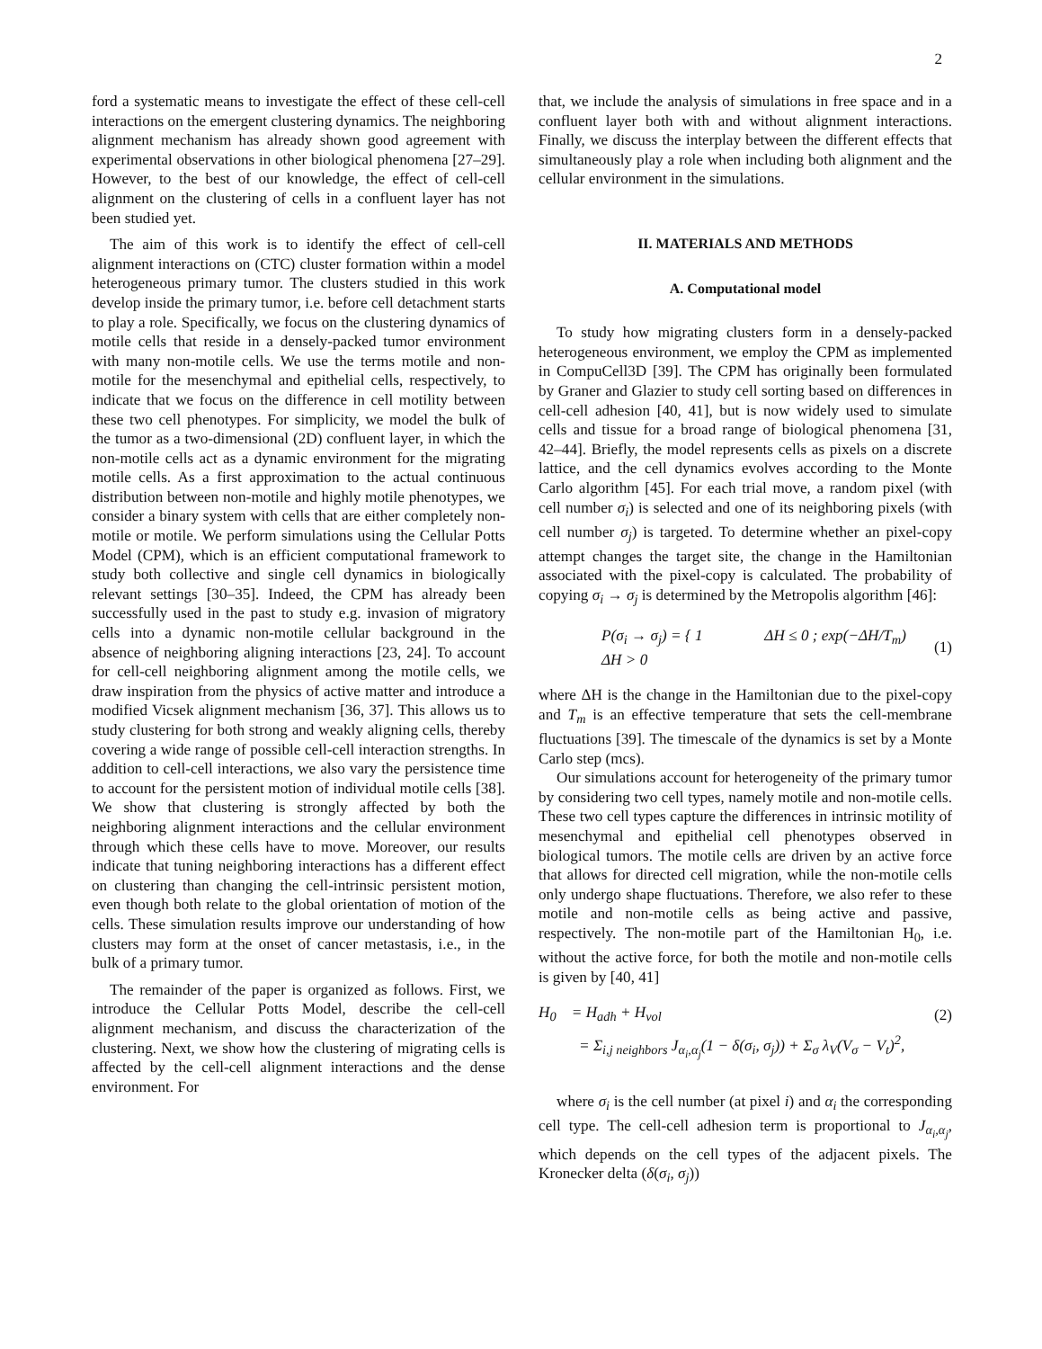2
ford a systematic means to investigate the effect of these cell-cell interactions on the emergent clustering dynamics. The neighboring alignment mechanism has already shown good agreement with experimental observations in other biological phenomena [27–29]. However, to the best of our knowledge, the effect of cell-cell alignment on the clustering of cells in a confluent layer has not been studied yet.
The aim of this work is to identify the effect of cell-cell alignment interactions on (CTC) cluster formation within a model heterogeneous primary tumor. The clusters studied in this work develop inside the primary tumor, i.e. before cell detachment starts to play a role. Specifically, we focus on the clustering dynamics of motile cells that reside in a densely-packed tumor environment with many non-motile cells. We use the terms motile and non-motile for the mesenchymal and epithelial cells, respectively, to indicate that we focus on the difference in cell motility between these two cell phenotypes. For simplicity, we model the bulk of the tumor as a two-dimensional (2D) confluent layer, in which the non-motile cells act as a dynamic environment for the migrating motile cells. As a first approximation to the actual continuous distribution between non-motile and highly motile phenotypes, we consider a binary system with cells that are either completely non-motile or motile. We perform simulations using the Cellular Potts Model (CPM), which is an efficient computational framework to study both collective and single cell dynamics in biologically relevant settings [30–35]. Indeed, the CPM has already been successfully used in the past to study e.g. invasion of migratory cells into a dynamic non-motile cellular background in the absence of neighboring aligning interactions [23, 24]. To account for cell-cell neighboring alignment among the motile cells, we draw inspiration from the physics of active matter and introduce a modified Vicsek alignment mechanism [36, 37]. This allows us to study clustering for both strong and weakly aligning cells, thereby covering a wide range of possible cell-cell interaction strengths. In addition to cell-cell interactions, we also vary the persistence time to account for the persistent motion of individual motile cells [38]. We show that clustering is strongly affected by both the neighboring alignment interactions and the cellular environment through which these cells have to move. Moreover, our results indicate that tuning neighboring interactions has a different effect on clustering than changing the cell-intrinsic persistent motion, even though both relate to the global orientation of motion of the cells. These simulation results improve our understanding of how clusters may form at the onset of cancer metastasis, i.e., in the bulk of a primary tumor.
The remainder of the paper is organized as follows. First, we introduce the Cellular Potts Model, describe the cell-cell alignment mechanism, and discuss the characterization of the clustering. Next, we show how the clustering of migrating cells is affected by the cell-cell alignment interactions and the dense environment. For
that, we include the analysis of simulations in free space and in a confluent layer both with and without alignment interactions. Finally, we discuss the interplay between the different effects that simultaneously play a role when including both alignment and the cellular environment in the simulations.
II. MATERIALS AND METHODS
A. Computational model
To study how migrating clusters form in a densely-packed heterogeneous environment, we employ the CPM as implemented in CompuCell3D [39]. The CPM has originally been formulated by Graner and Glazier to study cell sorting based on differences in cell-cell adhesion [40, 41], but is now widely used to simulate cells and tissue for a broad range of biological phenomena [31, 42–44]. Briefly, the model represents cells as pixels on a discrete lattice, and the cell dynamics evolves according to the Monte Carlo algorithm [45]. For each trial move, a random pixel (with cell number σ<sub>i</sub>) is selected and one of its neighboring pixels (with cell number σ<sub>j</sub>) is targeted. To determine whether an pixel-copy attempt changes the target site, the change in the Hamiltonian associated with the pixel-copy is calculated. The probability of copying σ<sub>i</sub> → σ<sub>j</sub> is determined by the Metropolis algorithm [46]:
P(σ<sub>i</sub> → σ<sub>j</sub>) = { 1 ΔH ≤ 0 ; exp(−ΔH/T<sub>m</sub>) ΔH > 0 (1)
where ΔH is the change in the Hamiltonian due to the pixel-copy and T<sub>m</sub> is an effective temperature that sets the cell-membrane fluctuations [39]. The timescale of the dynamics is set by a Monte Carlo step (mcs).
Our simulations account for heterogeneity of the primary tumor by considering two cell types, namely motile and non-motile cells. These two cell types capture the differences in intrinsic motility of mesenchymal and epithelial cell phenotypes observed in biological tumors. The motile cells are driven by an active force that allows for directed cell migration, while the non-motile cells only undergo shape fluctuations. Therefore, we also refer to these motile and non-motile cells as being active and passive, respectively. The non-motile part of the Hamiltonian H<sub>0</sub>, i.e. without the active force, for both the motile and non-motile cells is given by [40, 41]
H<sub>0</sub> = H<sub>adh</sub> + H<sub>vol</sub> (2)
= Σ<sub>i,j neighbors</sub> J<sub>α<sub>i</sub>,α<sub>j</sub></sub>(1 − δ(σ<sub>i</sub>, σ<sub>j</sub>)) + Σ<sub>σ</sub> λ<sub>V</sub>(V<sub>σ</sub> − V<sub>t</sub>)<sup>2</sup>,
where σ<sub>i</sub> is the cell number (at pixel i) and α<sub>i</sub> the corresponding cell type. The cell-cell adhesion term is proportional to J<sub>α<sub>i</sub>,α<sub>j</sub></sub>, which depends on the cell types of the adjacent pixels. The Kronecker delta (δ(σ<sub>i</sub>, σ<sub>j</sub>))